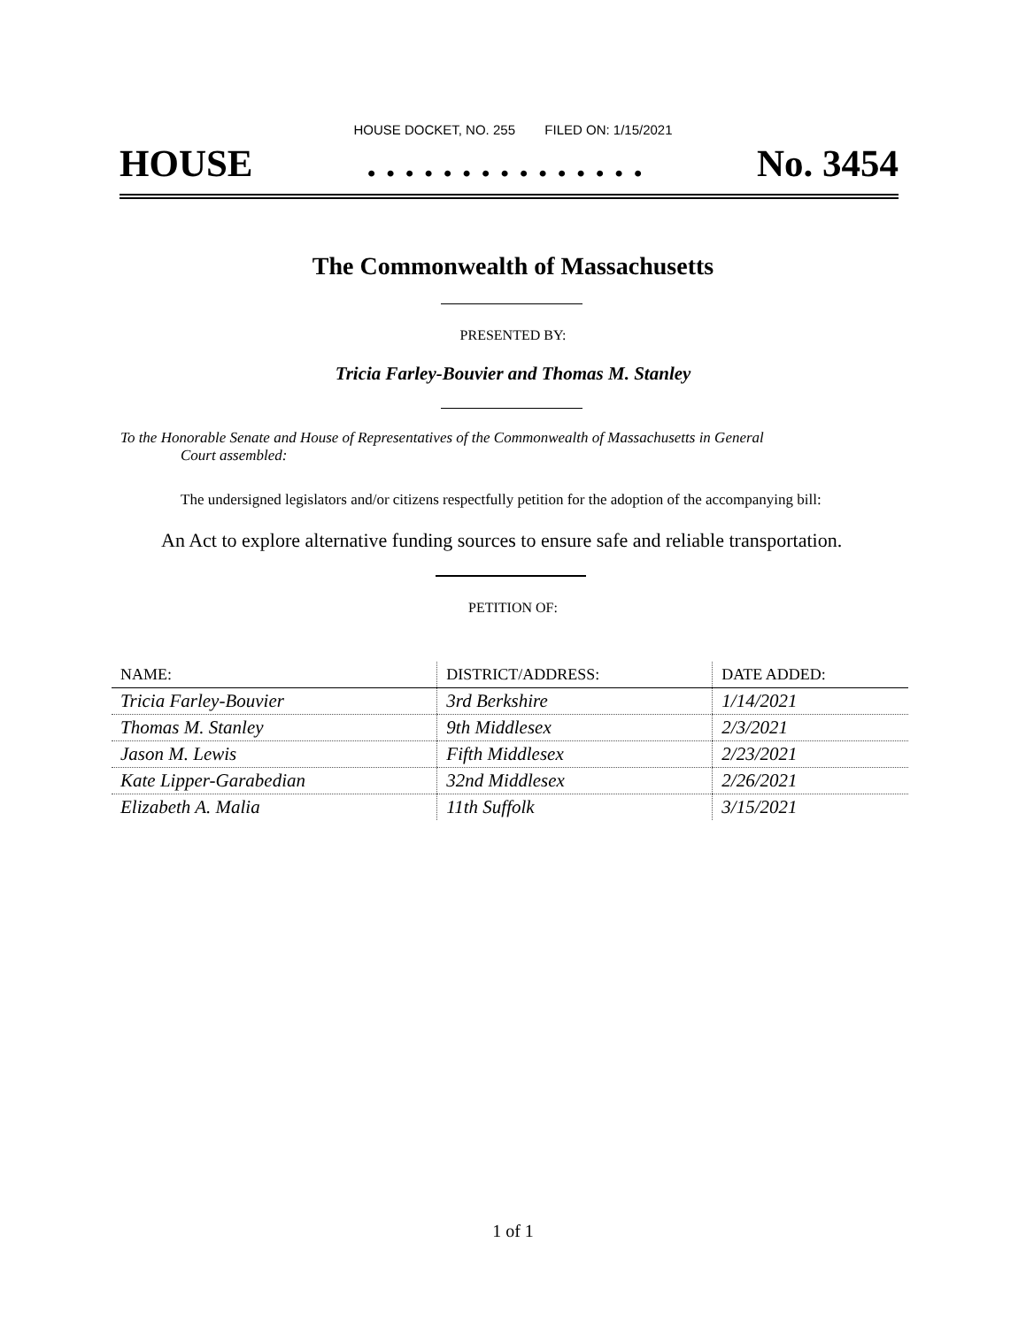HOUSE DOCKET, NO. 255 FILED ON: 1/15/2021
HOUSE. . . . . . . . . . . . . . . No. 3454
The Commonwealth of Massachusetts
PRESENTED BY:
Tricia Farley-Bouvier and Thomas M. Stanley
To the Honorable Senate and House of Representatives of the Commonwealth of Massachusetts in General
Court assembled:
The undersigned legislators and/or citizens respectfully petition for the adoption of the accompanying bill:
An Act to explore alternative funding sources to ensure safe and reliable transportation.
PETITION OF:
| NAME: | DISTRICT/ADDRESS: | DATE ADDED: |
| --- | --- | --- |
| Tricia Farley-Bouvier | 3rd Berkshire | 1/14/2021 |
| Thomas M. Stanley | 9th Middlesex | 2/3/2021 |
| Jason M. Lewis | Fifth Middlesex | 2/23/2021 |
| Kate Lipper-Garabedian | 32nd Middlesex | 2/26/2021 |
| Elizabeth A. Malia | 11th Suffolk | 3/15/2021 |
1 of 1